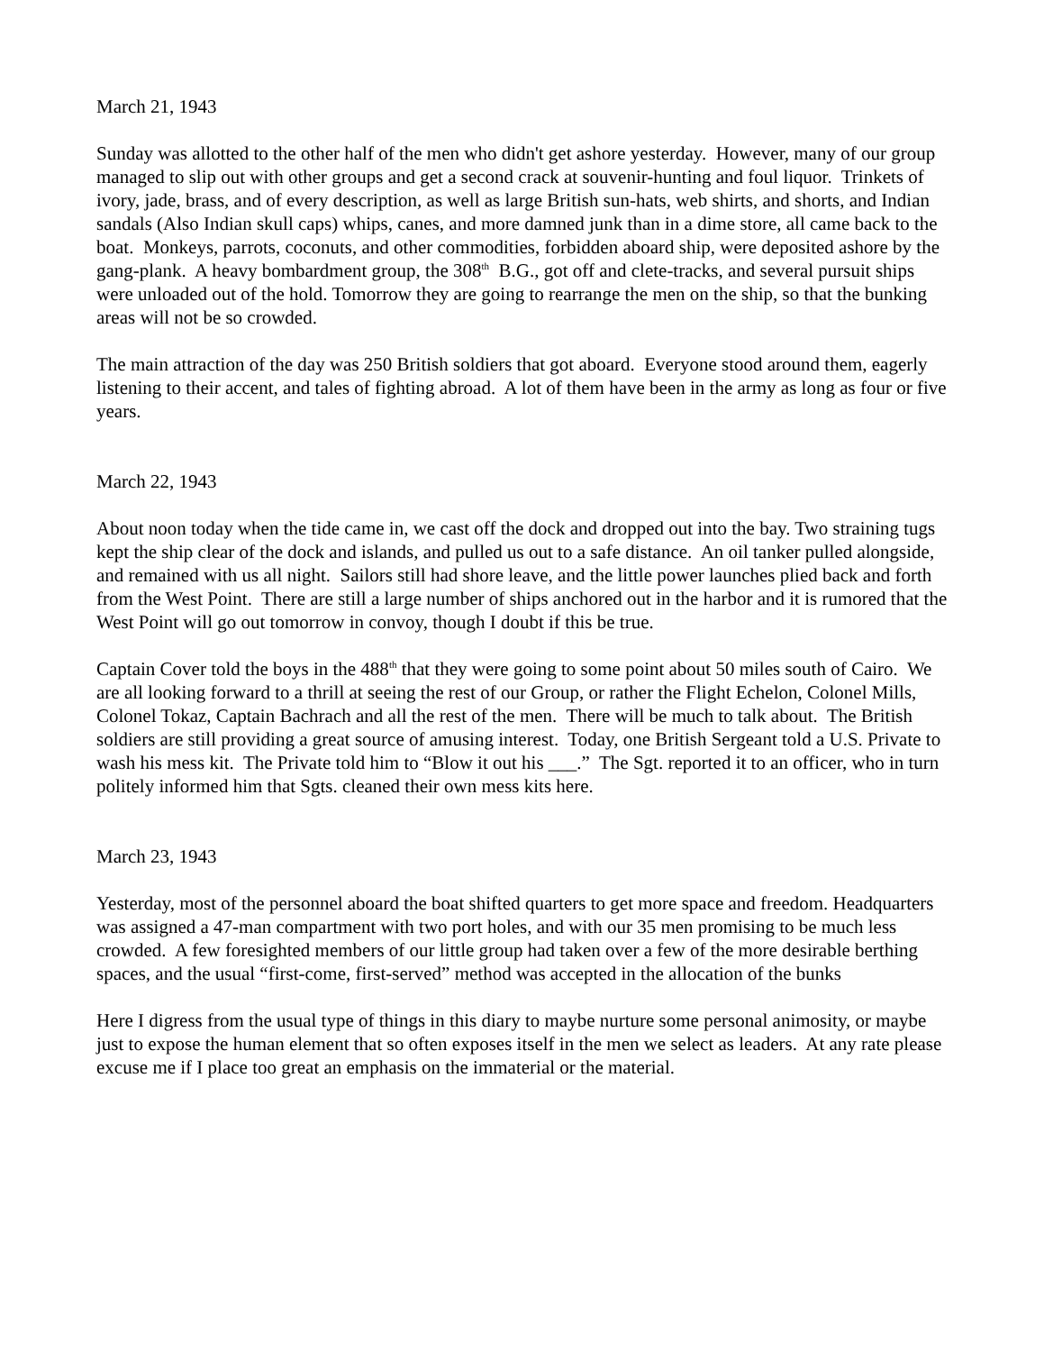March 21, 1943
Sunday was allotted to the other half of the men who didn't get ashore yesterday. However, many of our group managed to slip out with other groups and get a second crack at souvenir-hunting and foul liquor. Trinkets of ivory, jade, brass, and of every description, as well as large British sun-hats, web shirts, and shorts, and Indian sandals (Also Indian skull caps) whips, canes, and more damned junk than in a dime store, all came back to the boat. Monkeys, parrots, coconuts, and other commodities, forbidden aboard ship, were deposited ashore by the gang-plank. A heavy bombardment group, the 308<sup>th</sup> B.G., got off and clete-tracks, and several pursuit ships were unloaded out of the hold. Tomorrow they are going to rearrange the men on the ship, so that the bunking areas will not be so crowded.
The main attraction of the day was 250 British soldiers that got aboard. Everyone stood around them, eagerly listening to their accent, and tales of fighting abroad. A lot of them have been in the army as long as four or five years.
March 22, 1943
About noon today when the tide came in, we cast off the dock and dropped out into the bay. Two straining tugs kept the ship clear of the dock and islands, and pulled us out to a safe distance. An oil tanker pulled alongside, and remained with us all night. Sailors still had shore leave, and the little power launches plied back and forth from the West Point. There are still a large number of ships anchored out in the harbor and it is rumored that the West Point will go out tomorrow in convoy, though I doubt if this be true.
Captain Cover told the boys in the 488<sup>th</sup> that they were going to some point about 50 miles south of Cairo. We are all looking forward to a thrill at seeing the rest of our Group, or rather the Flight Echelon, Colonel Mills, Colonel Tokaz, Captain Bachrach and all the rest of the men. There will be much to talk about. The British soldiers are still providing a great source of amusing interest. Today, one British Sergeant told a U.S. Private to wash his mess kit. The Private told him to “Blow it out his ___.” The Sgt. reported it to an officer, who in turn politely informed him that Sgts. cleaned their own mess kits here.
March 23, 1943
Yesterday, most of the personnel aboard the boat shifted quarters to get more space and freedom. Headquarters was assigned a 47-man compartment with two port holes, and with our 35 men promising to be much less crowded. A few foresighted members of our little group had taken over a few of the more desirable berthing spaces, and the usual “first-come, first-served” method was accepted in the allocation of the bunks
Here I digress from the usual type of things in this diary to maybe nurture some personal animosity, or maybe just to expose the human element that so often exposes itself in the men we select as leaders. At any rate please excuse me if I place too great an emphasis on the immaterial or the material.